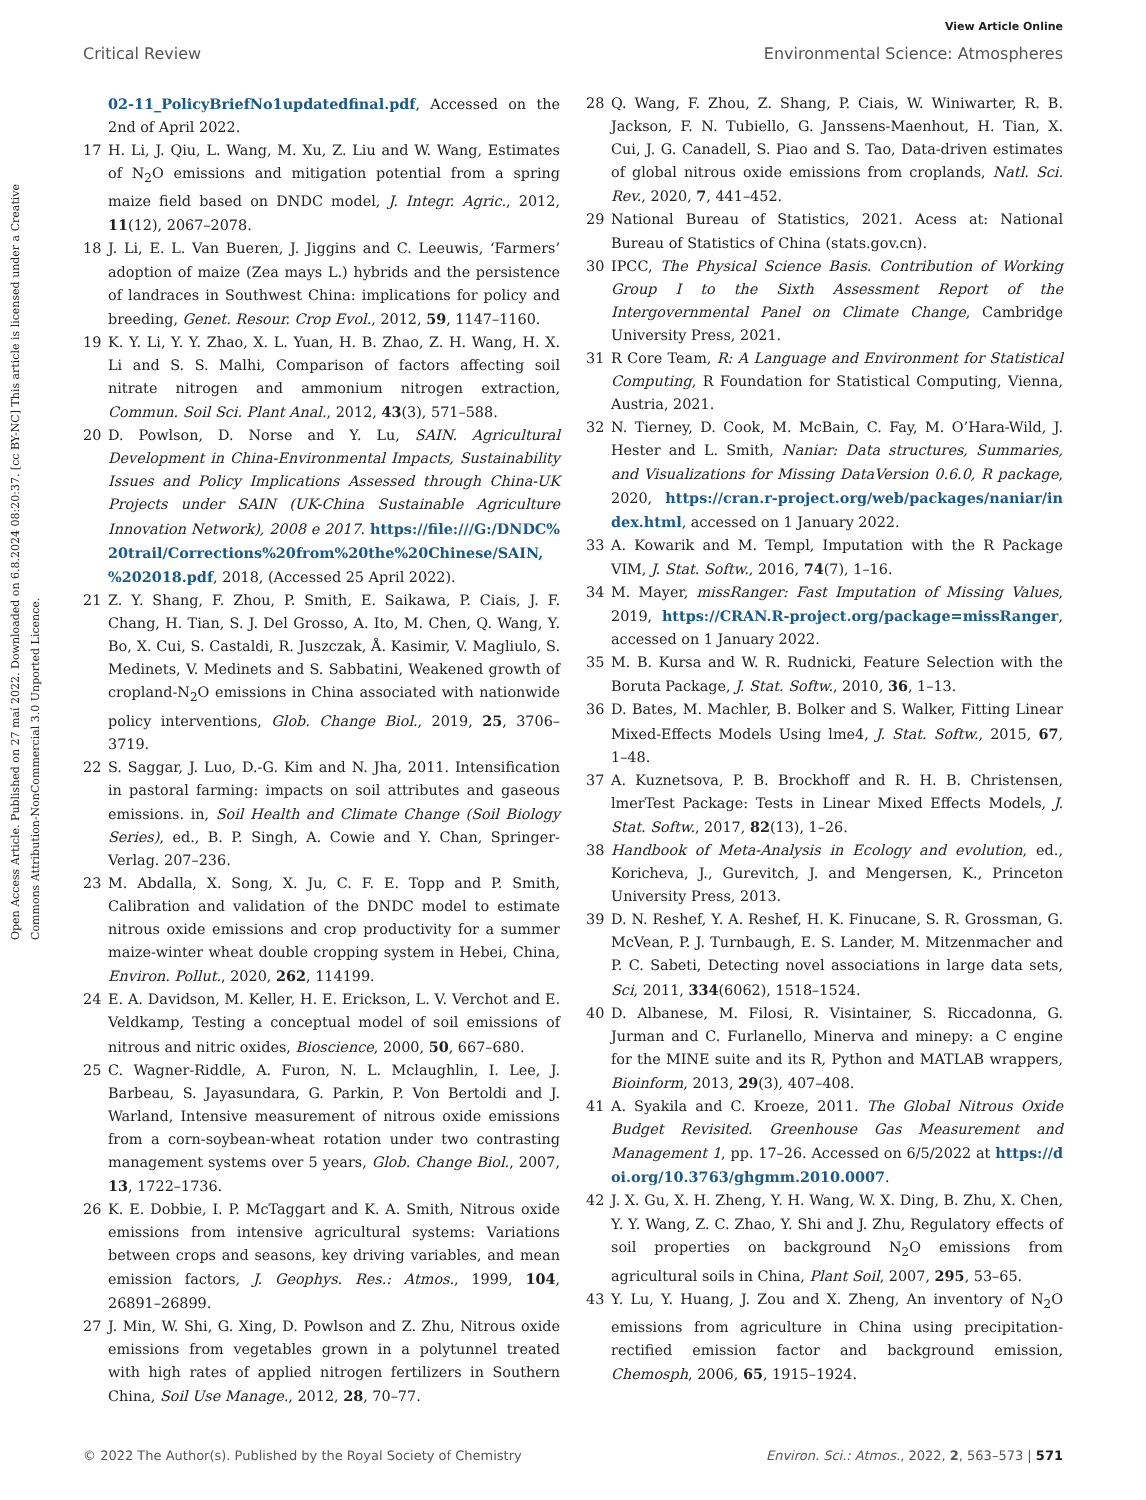Open Access Article. Published on 27 maí 2022. Downloaded on 6.8.2024 08:20:37. [cc BY-NC] This article is licensed under a Creative Commons Attribution-NonCommercial 3.0 Unported Licence.
View Article Online
Critical Review Environmental Science: Atmospheres
02-11_PolicyBriefNo1updatedfinal.pdf, Accessed on the 2nd of April 2022.
17 H. Li, J. Qiu, L. Wang, M. Xu, Z. Liu and W. Wang, Estimates of N<sub>2</sub>O emissions and mitigation potential from a spring maize field based on DNDC model, J. Integr. Agric., 2012, 11(12), 2067–2078.
18 J. Li, E. L. Van Bueren, J. Jiggins and C. Leeuwis, ‘Farmers’ adoption of maize (Zea mays L.) hybrids and the persistence of landraces in Southwest China: implications for policy and breeding, Genet. Resour. Crop Evol., 2012, 59, 1147–1160.
19 K. Y. Li, Y. Y. Zhao, X. L. Yuan, H. B. Zhao, Z. H. Wang, H. X. Li and S. S. Malhi, Comparison of factors affecting soil nitrate nitrogen and ammonium nitrogen extraction, Commun. Soil Sci. Plant Anal., 2012, 43(3), 571–588.
20 D. Powlson, D. Norse and Y. Lu, SAIN. Agricultural Development in China-Environmental Impacts, Sustainability Issues and Policy Implications Assessed through China-UK Projects under SAIN (UK-China Sustainable Agriculture Innovation Network), 2008 e 2017. https://file:///G:/DNDC%20trail/Corrections%20from%20the%20Chinese/SAIN, %202018.pdf, 2018, (Accessed 25 April 2022).
21 Z. Y. Shang, F. Zhou, P. Smith, E. Saikawa, P. Ciais, J. F. Chang, H. Tian, S. J. Del Grosso, A. Ito, M. Chen, Q. Wang, Y. Bo, X. Cui, S. Castaldi, R. Juszczak, Å. Kasimir, V. Magliulo, S. Medinets, V. Medinets and S. Sabbatini, Weakened growth of cropland-N<sub>2</sub>O emissions in China associated with nationwide policy interventions, Glob. Change Biol., 2019, 25, 3706–3719.
22 S. Saggar, J. Luo, D.-G. Kim and N. Jha, 2011. Intensification in pastoral farming: impacts on soil attributes and gaseous emissions. in, Soil Health and Climate Change (Soil Biology Series), ed., B. P. Singh, A. Cowie and Y. Chan, Springer-Verlag. 207–236.
23 M. Abdalla, X. Song, X. Ju, C. F. E. Topp and P. Smith, Calibration and validation of the DNDC model to estimate nitrous oxide emissions and crop productivity for a summer maize-winter wheat double cropping system in Hebei, China, Environ. Pollut., 2020, 262, 114199.
24 E. A. Davidson, M. Keller, H. E. Erickson, L. V. Verchot and E. Veldkamp, Testing a conceptual model of soil emissions of nitrous and nitric oxides, Bioscience, 2000, 50, 667–680.
25 C. Wagner-Riddle, A. Furon, N. L. Mclaughlin, I. Lee, J. Barbeau, S. Jayasundara, G. Parkin, P. Von Bertoldi and J. Warland, Intensive measurement of nitrous oxide emissions from a corn-soybean-wheat rotation under two contrasting management systems over 5 years, Glob. Change Biol., 2007, 13, 1722–1736.
26 K. E. Dobbie, I. P. McTaggart and K. A. Smith, Nitrous oxide emissions from intensive agricultural systems: Variations between crops and seasons, key driving variables, and mean emission factors, J. Geophys. Res.: Atmos., 1999, 104, 26891–26899.
27 J. Min, W. Shi, G. Xing, D. Powlson and Z. Zhu, Nitrous oxide emissions from vegetables grown in a polytunnel treated with high rates of applied nitrogen fertilizers in Southern China, Soil Use Manage., 2012, 28, 70–77.
28 Q. Wang, F. Zhou, Z. Shang, P. Ciais, W. Winiwarter, R. B. Jackson, F. N. Tubiello, G. Janssens-Maenhout, H. Tian, X. Cui, J. G. Canadell, S. Piao and S. Tao, Data-driven estimates of global nitrous oxide emissions from croplands, Natl. Sci. Rev., 2020, 7, 441–452.
29 National Bureau of Statistics, 2021. Acess at: National Bureau of Statistics of China (stats.gov.cn).
30 IPCC, The Physical Science Basis. Contribution of Working Group I to the Sixth Assessment Report of the Intergovernmental Panel on Climate Change, Cambridge University Press, 2021.
31 R Core Team, R: A Language and Environment for Statistical Computing, R Foundation for Statistical Computing, Vienna, Austria, 2021.
32 N. Tierney, D. Cook, M. McBain, C. Fay, M. O’Hara-Wild, J. Hester and L. Smith, Naniar: Data structures, Summaries, and Visualizations for Missing DataVersion 0.6.0, R package, 2020, https://cran.r-project.org/web/packages/naniar/index.html, accessed on 1 January 2022.
33 A. Kowarik and M. Templ, Imputation with the R Package VIM, J. Stat. Softw., 2016, 74(7), 1–16.
34 M. Mayer, missRanger: Fast Imputation of Missing Values, 2019, https://CRAN.R-project.org/package=missRanger, accessed on 1 January 2022.
35 M. B. Kursa and W. R. Rudnicki, Feature Selection with the Boruta Package, J. Stat. Softw., 2010, 36, 1–13.
36 D. Bates, M. Machler, B. Bolker and S. Walker, Fitting Linear Mixed-Effects Models Using lme4, J. Stat. Softw., 2015, 67, 1–48.
37 A. Kuznetsova, P. B. Brockhoff and R. H. B. Christensen, lmerTest Package: Tests in Linear Mixed Effects Models, J. Stat. Softw., 2017, 82(13), 1–26.
38 Handbook of Meta-Analysis in Ecology and evolution, ed., Koricheva, J., Gurevitch, J. and Mengersen, K., Princeton University Press, 2013.
39 D. N. Reshef, Y. A. Reshef, H. K. Finucane, S. R. Grossman, G. McVean, P. J. Turnbaugh, E. S. Lander, M. Mitzenmacher and P. C. Sabeti, Detecting novel associations in large data sets, Sci, 2011, 334(6062), 1518–1524.
40 D. Albanese, M. Filosi, R. Visintainer, S. Riccadonna, G. Jurman and C. Furlanello, Minerva and minepy: a C engine for the MINE suite and its R, Python and MATLAB wrappers, Bioinform, 2013, 29(3), 407–408.
41 A. Syakila and C. Kroeze, 2011. The Global Nitrous Oxide Budget Revisited. Greenhouse Gas Measurement and Management 1, pp. 17–26. Accessed on 6/5/2022 at https://doi.org/10.3763/ghgmm.2010.0007.
42 J. X. Gu, X. H. Zheng, Y. H. Wang, W. X. Ding, B. Zhu, X. Chen, Y. Y. Wang, Z. C. Zhao, Y. Shi and J. Zhu, Regulatory effects of soil properties on background N<sub>2</sub>O emissions from agricultural soils in China, Plant Soil, 2007, 295, 53–65.
43 Y. Lu, Y. Huang, J. Zou and X. Zheng, An inventory of N<sub>2</sub>O emissions from agriculture in China using precipitation-rectified emission factor and background emission, Chemosph, 2006, 65, 1915–1924.
© 2022 The Author(s). Published by the Royal Society of Chemistry Environ. Sci.: Atmos., 2022, 2, 563–573 | 571